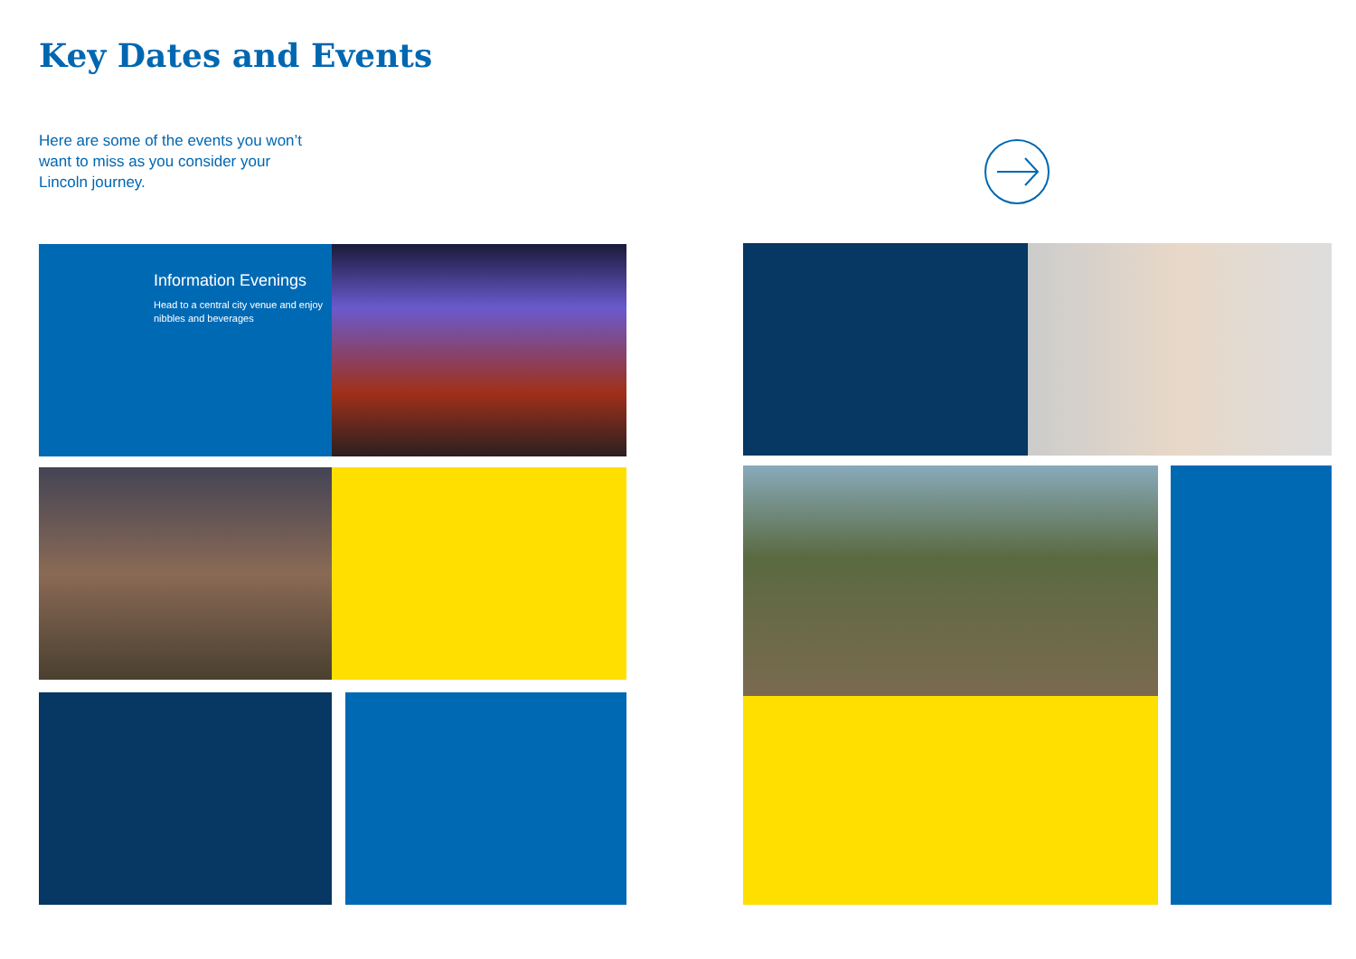Key Dates and Events
Here are some of the events you won’t want to miss as you consider your Lincoln journey.
Information Evenings
Head to a central city venue and enjoy nibbles and beverages